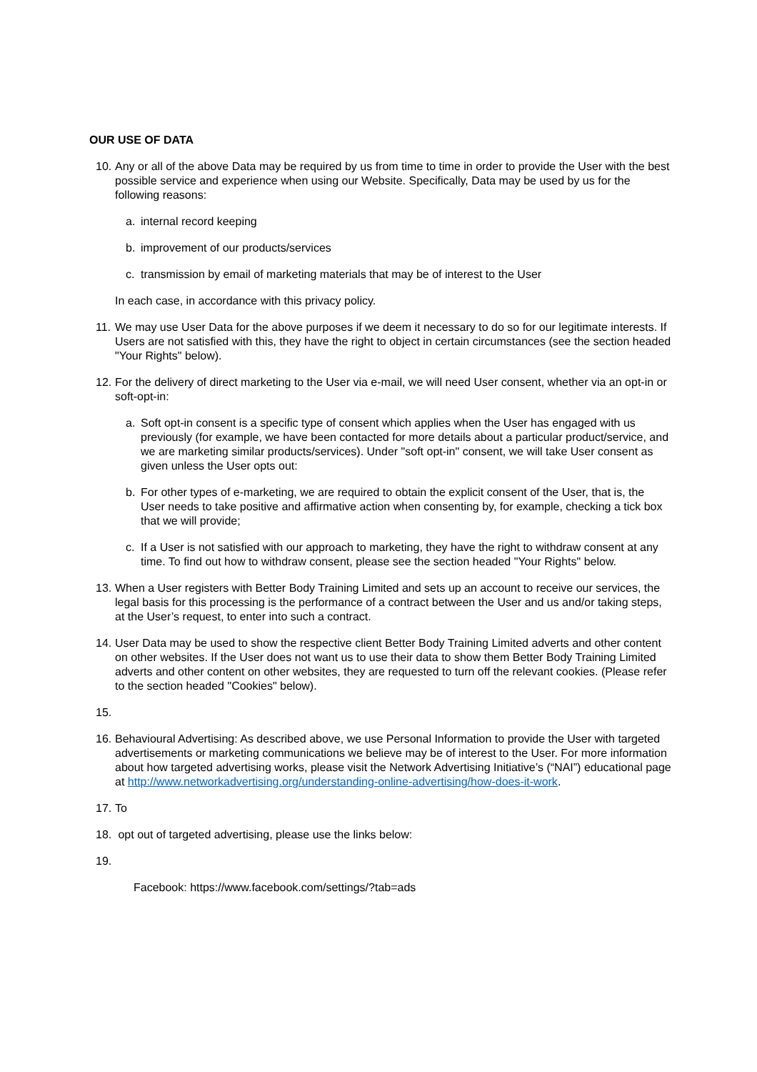OUR USE OF DATA
10.
Any or all of the above Data may be required by us from time to time in order to provide the User with the best possible service and experience when using our Website. Specifically, Data may be used by us for the following reasons:
a. internal record keeping
b. improvement of our products/services
c. transmission by email of marketing materials that may be of interest to the User
In each case, in accordance with this privacy policy.
11.
We may use User Data for the above purposes if we deem it necessary to do so for our legitimate interests. If Users are not satisfied with this, they have the right to object in certain circumstances (see the section headed "Your Rights" below).
12.
For the delivery of direct marketing to the User via e-mail, we will need User consent, whether via an opt-in or soft-opt-in:
a. Soft opt-in consent is a specific type of consent which applies when the User has engaged with us previously (for example, we have been contacted for more details about a particular product/service, and we are marketing similar products/services). Under "soft opt-in" consent, we will take User consent as given unless the User opts out:
b. For other types of e-marketing, we are required to obtain the explicit consent of the User, that is, the User needs to take positive and affirmative action when consenting by, for example, checking a tick box that we will provide;
c. If a User is not satisfied with our approach to marketing, they have the right to withdraw consent at any time. To find out how to withdraw consent, please see the section headed "Your Rights" below.
13.
When a User registers with Better Body Training Limited and sets up an account to receive our services, the legal basis for this processing is the performance of a contract between the User and us and/or taking steps, at the User’s request, to enter into such a contract.
14.
User Data may be used to show the respective client Better Body Training Limited adverts and other content on other websites. If the User does not want us to use their data to show them Better Body Training Limited adverts and other content on other websites, they are requested to turn off the relevant cookies. (Please refer to the section headed "Cookies" below).
15.
16.
Behavioural Advertising: As described above, we use Personal Information to provide the User with targeted advertisements or marketing communications we believe may be of interest to the User. For more information about how targeted advertising works, please visit the Network Advertising Initiative’s (“NAI”) educational page at http://www.networkadvertising.org/understanding-online-advertising/how-does-it-work.
17.
To
18.
opt out of targeted advertising, please use the links below:
19.
Facebook: https://www.facebook.com/settings/?tab=ads